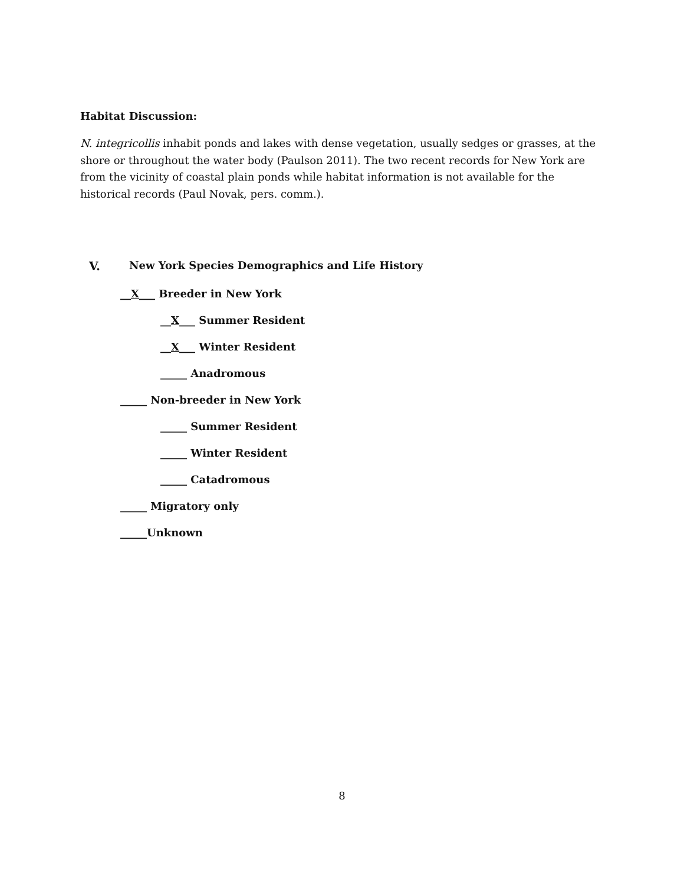Habitat Discussion:
N. integricollis inhabit ponds and lakes with dense vegetation, usually sedges or grasses, at the shore or throughout the water body (Paulson 2011). The two recent records for New York are from the vicinity of coastal plain ponds while habitat information is not available for the historical records (Paul Novak, pers. comm.).
V. New York Species Demographics and Life History
__X___ Breeder in New York
__X___ Summer Resident
__X___ Winter Resident
_____ Anadromous
_____ Non-breeder in New York
_____ Summer Resident
_____ Winter Resident
_____ Catadromous
_____ Migratory only
_____Unknown
8